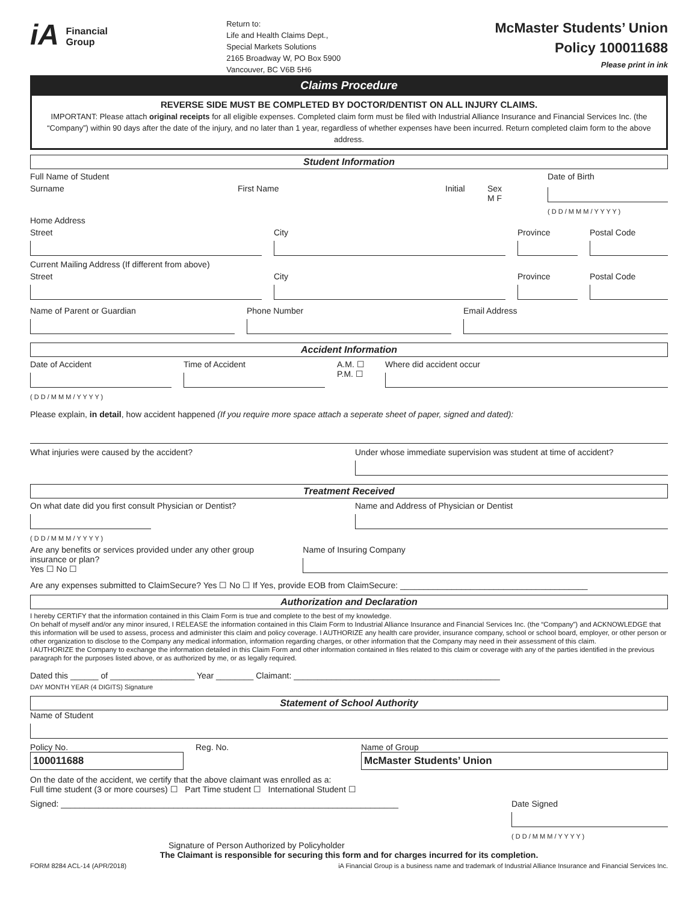iA Financial
Group
Return to:
Life and Health Claims Dept.,
Special Markets Solutions
2165 Broadway W, PO Box 5900
Vancouver, BC V6B 5H6
McMaster Students’ Union
Policy 100011688
Please print in ink
Claims Procedure
REVERSE SIDE MUST BE COMPLETED BY DOCTOR/DENTIST ON ALL INJURY CLAIMS.
IMPORTANT: Please attach original receipts for all eligible expenses. Completed claim form must be filed with Industrial Alliance Insurance and Financial Services Inc. (the “Company”) within 90 days after the date of the injury, and no later than 1 year, regardless of whether expenses have been incurred. Return completed claim form to the above address.
Student Information
Full Name of Student Date of Birth
Surname First Name Initial Sex
M F
( D D / M M M / Y Y Y Y )
Home Address
Street City Province Postal Code
Current Mailing Address (If different from above)
Street City Province Postal Code
Name of Parent or Guardian Phone Number Email Address
Accident Information
Date of Accident
( D D / M M M / Y Y Y Y )
Time of Accident A.M. ☐
P.M. ☐
Where did accident occur
Please explain, in detail, how accident happened (If you require more space attach a seperate sheet of paper, signed and dated):
What injuries were caused by the accident?
Under whose immediate supervision was student at time of accident?
Treatment Received
On what date did you first consult Physician or Dentist?
( D D / M M M / Y Y Y Y )
Name and Address of Physician or Dentist
Are any benefits or services provided under any other group insurance or plan?
Yes ☐ No ☐
Name of Insuring Company
Are any expenses submitted to ClaimSecure? Yes ☐ No ☐ If Yes, provide EOB from ClaimSecure: ________________________________________
Authorization and Declaration
I hereby CERTIFY that the information contained in this Claim Form is true and complete to the best of my knowledge.
On behalf of myself and/or any minor insured, I RELEASE the information contained in this Claim Form to Industrial Alliance Insurance and Financial Services Inc. (the “Company”) and ACKNOWLEDGE that this information will be used to assess, process and administer this claim and policy coverage. I AUTHORIZE any health care provider, insurance company, school or school board, employer, or other person or other organization to disclose to the Company any medical information, information regarding charges, or other information that the Company may need in their assessment of this claim.
I AUTHORIZE the Company to exchange the information detailed in this Claim Form and other information contained in files related to this claim or coverage with any of the parties identified in the previous paragraph for the purposes listed above, or as authorized by me, or as legally required.
Dated this ______ of __________________ Year ________ Claimant: ____________________________________________
DAY MONTH YEAR (4 DIGITS) Signature
Statement of School Authority
Name of Student
Policy No.
100011688
Reg. No. Name of Group
McMaster Students’ Union
On the date of the accident, we certify that the above claimant was enrolled as a:
Full time student (3 or more courses) ☐ Part Time student ☐ International Student ☐
Signed: ________________________________________________________________________
Date Signed
( D D / M M M / Y Y Y Y )
Signature of Person Authorized by Policyholder
The Claimant is responsible for securing this form and for charges incurred for its completion.
FORM 8284 ACL-14 (APR/2018) iA Financial Group is a business name and trademark of Industrial Alliance Insurance and Financial Services Inc.